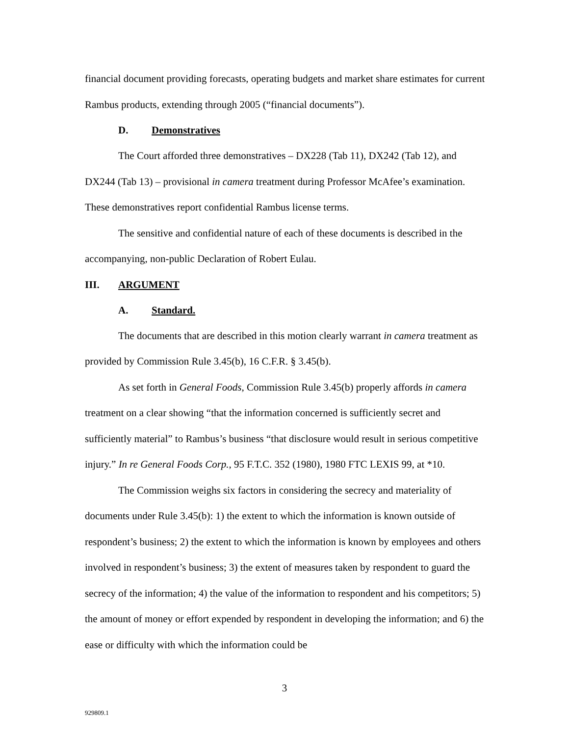financial document providing forecasts, operating budgets and market share estimates for current Rambus products, extending through 2005 (“financial documents”).
D. Demonstratives
The Court afforded three demonstratives – DX228 (Tab 11), DX242 (Tab 12), and DX244 (Tab 13) – provisional in camera treatment during Professor McAfee’s examination. These demonstratives report confidential Rambus license terms.
The sensitive and confidential nature of each of these documents is described in the accompanying, non-public Declaration of Robert Eulau.
III. ARGUMENT
A. Standard.
The documents that are described in this motion clearly warrant in camera treatment as provided by Commission Rule 3.45(b), 16 C.F.R. § 3.45(b).
As set forth in General Foods, Commission Rule 3.45(b) properly affords in camera treatment on a clear showing “that the information concerned is sufficiently secret and sufficiently material” to Rambus’s business “that disclosure would result in serious competitive injury.” In re General Foods Corp., 95 F.T.C. 352 (1980), 1980 FTC LEXIS 99, at *10.
The Commission weighs six factors in considering the secrecy and materiality of documents under Rule 3.45(b): 1) the extent to which the information is known outside of respondent’s business; 2) the extent to which the information is known by employees and others involved in respondent’s business; 3) the extent of measures taken by respondent to guard the secrecy of the information; 4) the value of the information to respondent and his competitors; 5) the amount of money or effort expended by respondent in developing the information; and 6) the ease or difficulty with which the information could be
3
929809.1